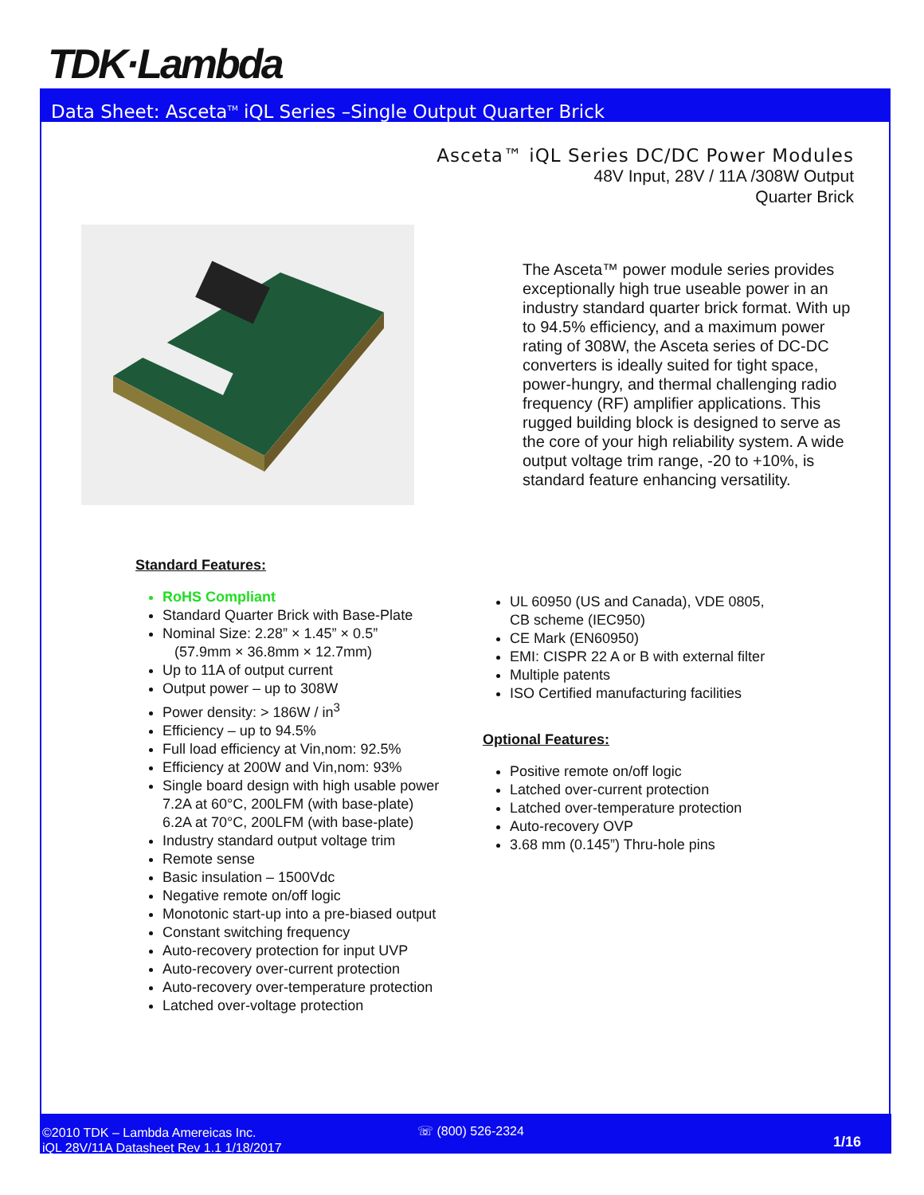TDK·Lambda
Data Sheet: Asceta<sup>TM</sup> iQL Series –Single Output Quarter Brick
Asceta™ iQL Series DC/DC Power Modules
48V Input, 28V / 11A /308W Output
Quarter Brick
The Asceta™ power module series provides exceptionally high true useable power in an industry standard quarter brick format. With up to 94.5% efficiency, and a maximum power rating of 308W, the Asceta series of DC-DC converters is ideally suited for tight space, power-hungry, and thermal challenging radio frequency (RF) amplifier applications. This rugged building block is designed to serve as the core of your high reliability system. A wide output voltage trim range, -20 to +10%, is standard feature enhancing versatility.
Standard Features:
RoHS Compliant
Standard Quarter Brick with Base-Plate
Nominal Size: 2.28” × 1.45” × 0.5”
(57.9mm × 36.8mm × 12.7mm)
Up to 11A of output current
Output power – up to 308W
Power density: > 186W / in<sup>3</sup>
Efficiency – up to 94.5%
Full load efficiency at Vin,nom: 92.5%
Efficiency at 200W and Vin,nom: 93%
Single board design with high usable power
7.2A at 60°C, 200LFM (with base-plate)
6.2A at 70°C, 200LFM (with base-plate)
Industry standard output voltage trim
Remote sense
Basic insulation – 1500Vdc
Negative remote on/off logic
Monotonic start-up into a pre-biased output
Constant switching frequency
Auto-recovery protection for input UVP
Auto-recovery over-current protection
Auto-recovery over-temperature protection
Latched over-voltage protection
UL 60950 (US and Canada), VDE 0805,
CB scheme (IEC950)
CE Mark (EN60950)
EMI: CISPR 22 A or B with external filter
Multiple patents
ISO Certified manufacturing facilities
Optional Features:
Positive remote on/off logic
Latched over-current protection
Latched over-temperature protection
Auto-recovery OVP
3.68 mm (0.145”) Thru-hole pins
©2010 TDK – Lambda Amereicas Inc.
iQL 28V/11A Datasheet Rev 1.1 1/18/2017
☏ (800) 526-2324
1/16